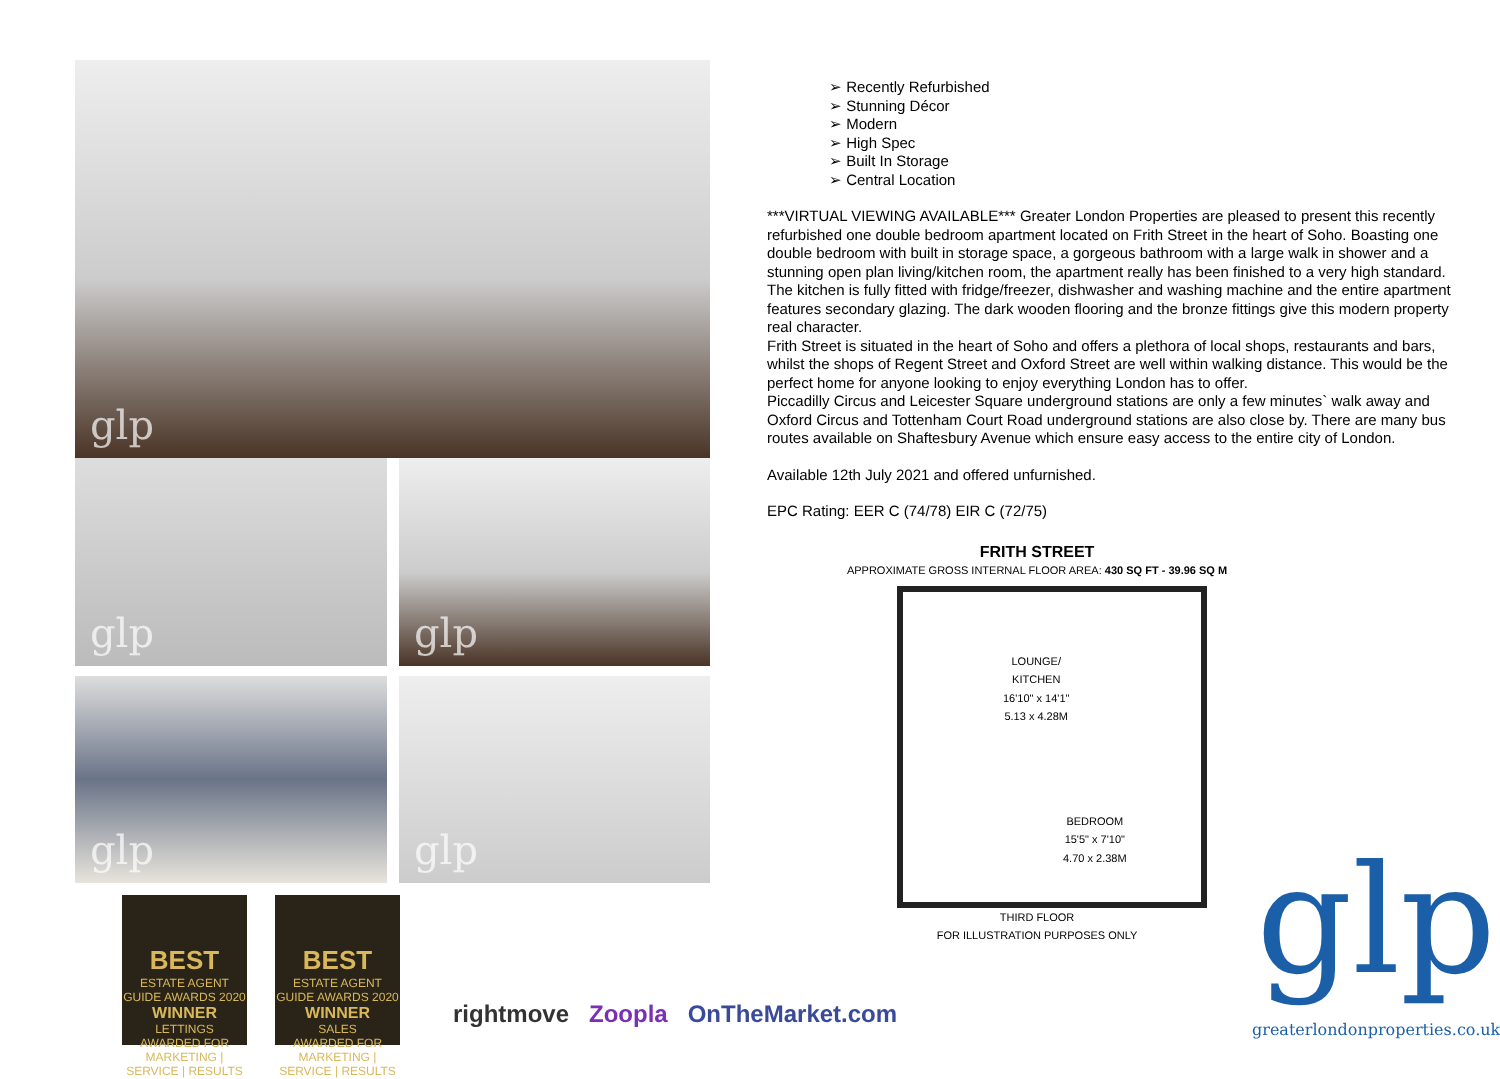glp
glp
glp
glp
glp
BEST ESTATE AGENT GUIDE AWARDS 2020
WINNER LETTINGS
AWARDED FOR MARKETING | SERVICE | RESULTS
BEST ESTATE AGENT GUIDE AWARDS 2020
WINNER SALES
AWARDED FOR MARKETING | SERVICE | RESULTS
rightmove Zoopla OnTheMarket.com
➢ Recently Refurbished
➢ Stunning Décor
➢ Modern
➢ High Spec
➢ Built In Storage
➢ Central Location
***VIRTUAL VIEWING AVAILABLE*** Greater London Properties are pleased to present this recently refurbished one double bedroom apartment located on Frith Street in the heart of Soho. Boasting one double bedroom with built in storage space, a gorgeous bathroom with a large walk in shower and a stunning open plan living/kitchen room, the apartment really has been finished to a very high standard.
The kitchen is fully fitted with fridge/freezer, dishwasher and washing machine and the entire apartment features secondary glazing. The dark wooden flooring and the bronze fittings give this modern property real character.
Frith Street is situated in the heart of Soho and offers a plethora of local shops, restaurants and bars, whilst the shops of Regent Street and Oxford Street are well within walking distance. This would be the perfect home for anyone looking to enjoy everything London has to offer.
Piccadilly Circus and Leicester Square underground stations are only a few minutes` walk away and Oxford Circus and Tottenham Court Road underground stations are also close by. There are many bus routes available on Shaftesbury Avenue which ensure easy access to the entire city of London.
Available 12th July 2021 and offered unfurnished.
EPC Rating: EER C (74/78) EIR C (72/75)
FRITH STREET
APPROXIMATE GROSS INTERNAL FLOOR AREA: 430 SQ FT - 39.96 SQ M
LOUNGE/
KITCHEN
16'10" x 14'1"
5.13 x 4.28M
BEDROOM
15'5" x 7'10"
4.70 x 2.38M
THIRD FLOOR
FOR ILLUSTRATION PURPOSES ONLY
glp
greaterlondonproperties.co.uk